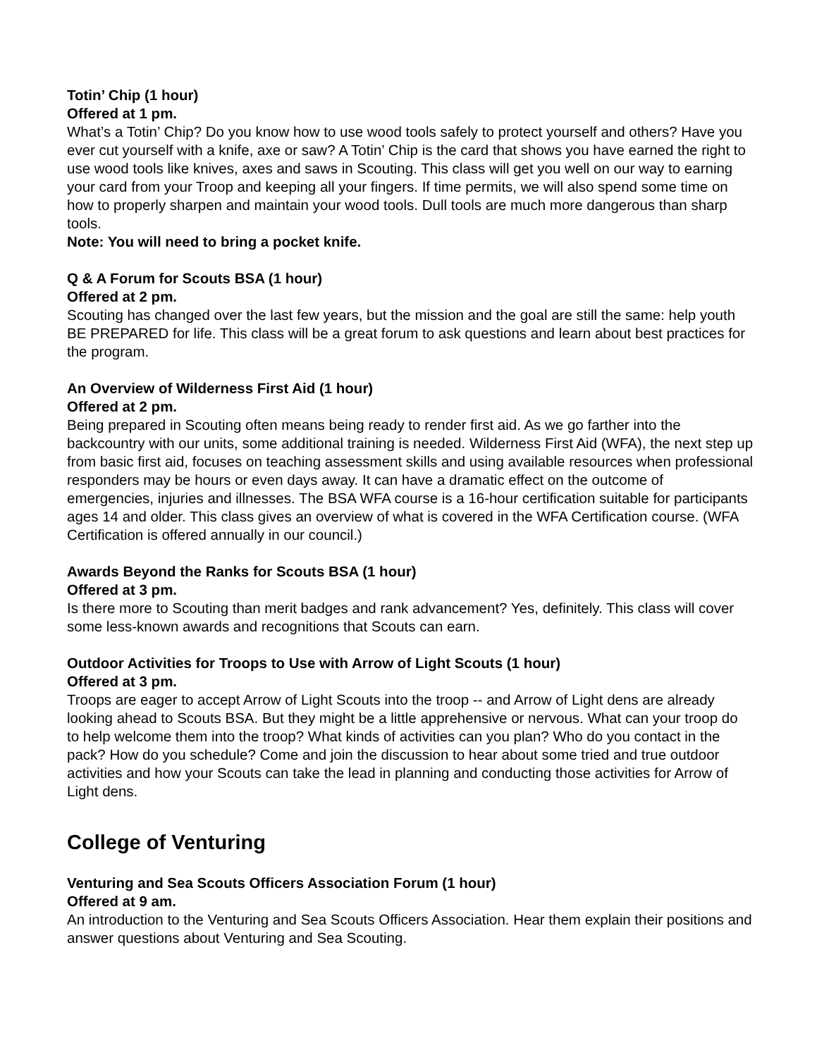Totin’ Chip (1 hour)
Offered at 1 pm.
What’s a Totin’ Chip? Do you know how to use wood tools safely to protect yourself and others? Have you ever cut yourself with a knife, axe or saw? A Totin’ Chip is the card that shows you have earned the right to use wood tools like knives, axes and saws in Scouting. This class will get you well on our way to earning your card from your Troop and keeping all your fingers. If time permits, we will also spend some time on how to properly sharpen and maintain your wood tools. Dull tools are much more dangerous than sharp tools.
Note: You will need to bring a pocket knife.
Q & A Forum for Scouts BSA (1 hour)
Offered at 2 pm.
Scouting has changed over the last few years, but the mission and the goal are still the same: help youth BE PREPARED for life. This class will be a great forum to ask questions and learn about best practices for the program.
An Overview of Wilderness First Aid (1 hour)
Offered at 2 pm.
Being prepared in Scouting often means being ready to render first aid. As we go farther into the backcountry with our units, some additional training is needed. Wilderness First Aid (WFA), the next step up from basic first aid, focuses on teaching assessment skills and using available resources when professional responders may be hours or even days away. It can have a dramatic effect on the outcome of emergencies, injuries and illnesses. The BSA WFA course is a 16-hour certification suitable for participants ages 14 and older. This class gives an overview of what is covered in the WFA Certification course. (WFA Certification is offered annually in our council.)
Awards Beyond the Ranks for Scouts BSA (1 hour)
Offered at 3 pm.
Is there more to Scouting than merit badges and rank advancement? Yes, definitely. This class will cover some less-known awards and recognitions that Scouts can earn.
Outdoor Activities for Troops to Use with Arrow of Light Scouts (1 hour)
Offered at 3 pm.
Troops are eager to accept Arrow of Light Scouts into the troop -- and Arrow of Light dens are already looking ahead to Scouts BSA. But they might be a little apprehensive or nervous. What can your troop do to help welcome them into the troop? What kinds of activities can you plan? Who do you contact in the pack? How do you schedule? Come and join the discussion to hear about some tried and true outdoor activities and how your Scouts can take the lead in planning and conducting those activities for Arrow of Light dens.
College of Venturing
Venturing and Sea Scouts Officers Association Forum (1 hour)
Offered at 9 am.
An introduction to the Venturing and Sea Scouts Officers Association. Hear them explain their positions and answer questions about Venturing and Sea Scouting.